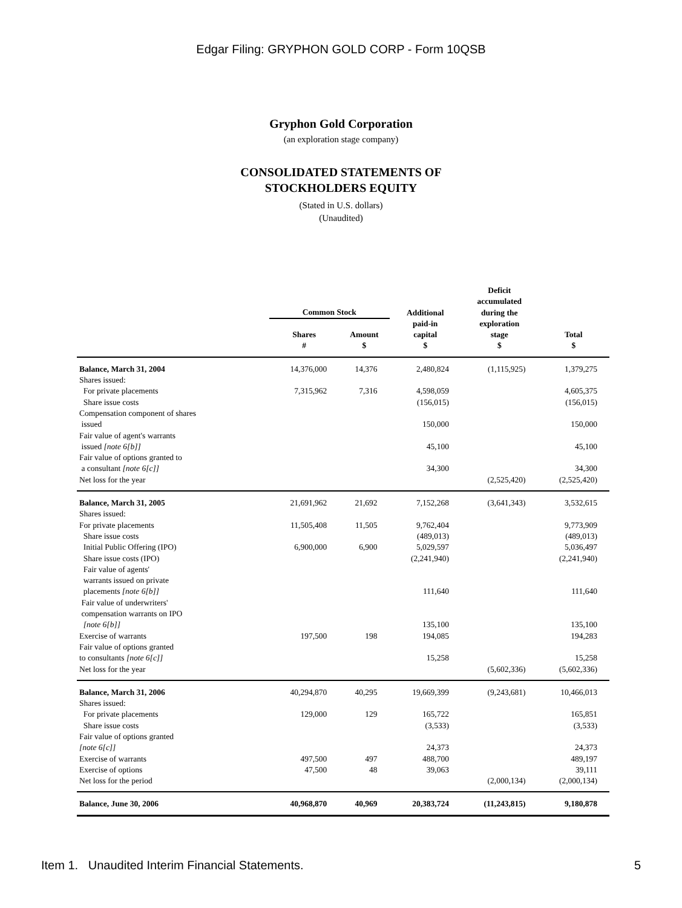Edgar Filing: GRYPHON GOLD CORP - Form 10QSB
Gryphon Gold Corporation
(an exploration stage company)
CONSOLIDATED STATEMENTS OF
STOCKHOLDERS EQUITY
(Stated in U.S. dollars)
(Unaudited)
| | Common Stock | | Additional | Deficit accumulated during the | |
| --- | --- | --- | --- | --- | --- |
| | Shares # | Amount $ | paid-in capital $ | exploration stage $ | Total $ |
| Balance, March 31, 2004 | 14,376,000 | 14,376 | 2,480,824 | (1,115,925) | 1,379,275 |
| Shares issued: | | | | | |
| For private placements | 7,315,962 | 7,316 | 4,598,059 | | 4,605,375 |
| Share issue costs | | | (156,015) | | (156,015) |
| Compensation component of shares issued | | | 150,000 | | 150,000 |
| Fair value of agent's warrants issued [note 6[b]] | | | 45,100 | | 45,100 |
| Fair value of options granted to a consultant [note 6[c]] | | | 34,300 | | 34,300 |
| Net loss for the year | | | | (2,525,420) | (2,525,420) |
| Balance, March 31, 2005 | 21,691,962 | 21,692 | 7,152,268 | (3,641,343) | 3,532,615 |
| Shares issued: | | | | | |
| For private placements | 11,505,408 | 11,505 | 9,762,404 | | 9,773,909 |
| Share issue costs | | | (489,013) | | (489,013) |
| Initial Public Offering (IPO) | 6,900,000 | 6,900 | 5,029,597 | | 5,036,497 |
| Share issue costs (IPO) | | | (2,241,940) | | (2,241,940) |
| Fair value of agents' warrants issued on private placements [note 6[b]] | | | 111,640 | | 111,640 |
| Fair value of underwriters' compensation warrants on IPO [note 6[b]] | | | 135,100 | | 135,100 |
| Exercise of warrants | 197,500 | 198 | 194,085 | | 194,283 |
| Fair value of options granted to consultants [note 6[c]] | | | 15,258 | | 15,258 |
| Net loss for the year | | | | (5,602,336) | (5,602,336) |
| Balance, March 31, 2006 | 40,294,870 | 40,295 | 19,669,399 | (9,243,681) | 10,466,013 |
| Shares issued: | | | | | |
| For private placements | 129,000 | 129 | 165,722 | | 165,851 |
| Share issue costs | | | (3,533) | | (3,533) |
| Fair value of options granted [note 6[c]] | | | 24,373 | | 24,373 |
| Exercise of warrants | 497,500 | 497 | 488,700 | | 489,197 |
| Exercise of options | 47,500 | 48 | 39,063 | | 39,111 |
| Net loss for the period | | | | (2,000,134) | (2,000,134) |
| Balance, June 30, 2006 | 40,968,870 | 40,969 | 20,383,724 | (11,243,815) | 9,180,878 |
Item 1. Unaudited Interim Financial Statements. 5